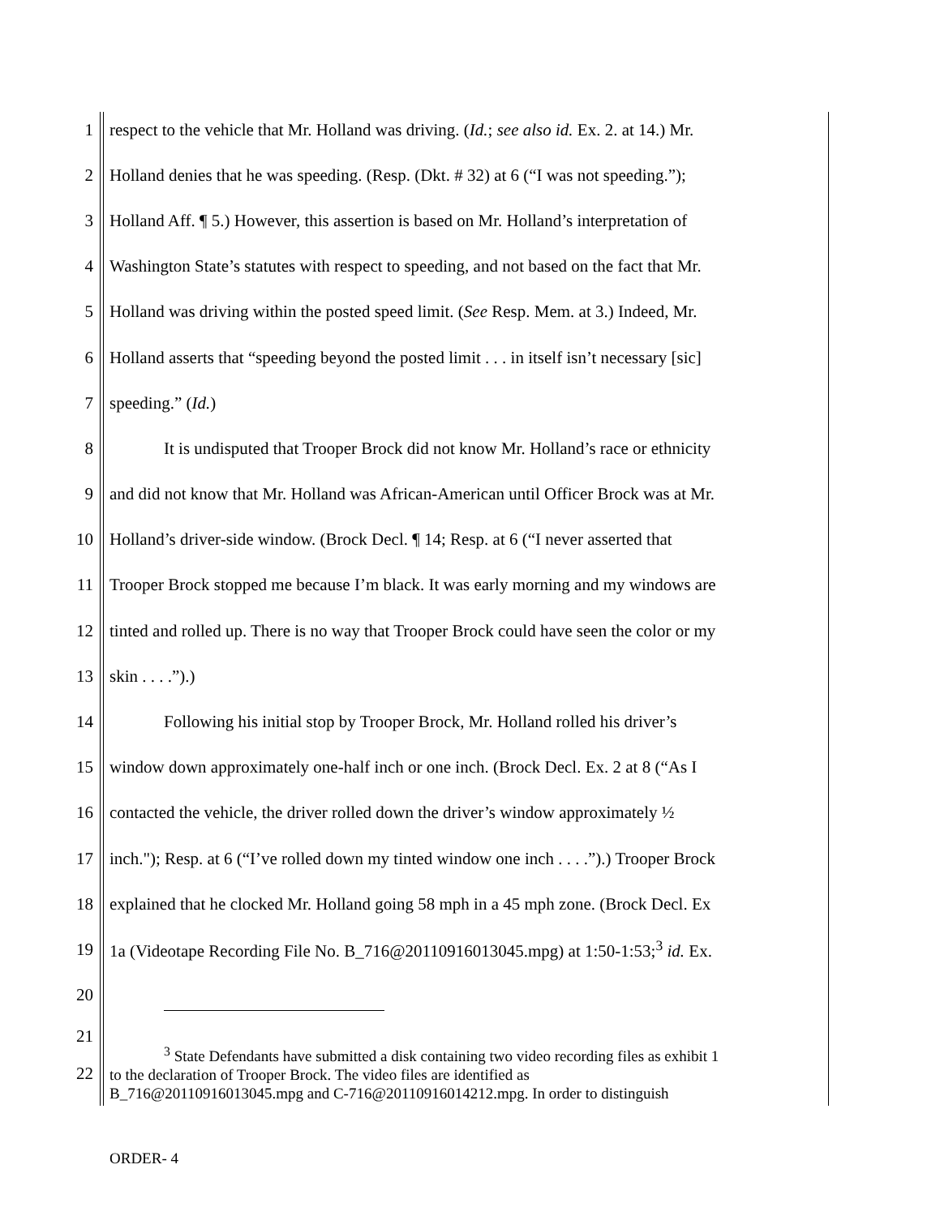1 respect to the vehicle that Mr. Holland was driving. (Id.; see also id. Ex. 2. at 14.) Mr.
2 Holland denies that he was speeding. (Resp. (Dkt. # 32) at 6 (“I was not speeding.”);
3 Holland Aff. ¶ 5.) However, this assertion is based on Mr. Holland’s interpretation of
4 Washington State’s statutes with respect to speeding, and not based on the fact that Mr.
5 Holland was driving within the posted speed limit. (See Resp. Mem. at 3.) Indeed, Mr.
6 Holland asserts that “speeding beyond the posted limit . . . in itself isn’t necessary [sic]
7 speeding.” (Id.)
8 It is undisputed that Trooper Brock did not know Mr. Holland’s race or ethnicity
9 and did not know that Mr. Holland was African-American until Officer Brock was at Mr.
10 Holland’s driver-side window. (Brock Decl. ¶ 14; Resp. at 6 (“I never asserted that
11 Trooper Brock stopped me because I’m black. It was early morning and my windows are
12 tinted and rolled up. There is no way that Trooper Brock could have seen the color or my
13 skin . . . .”).)
14 Following his initial stop by Trooper Brock, Mr. Holland rolled his driver’s
15 window down approximately one-half inch or one inch. (Brock Decl. Ex. 2 at 8 (“As I
16 contacted the vehicle, the driver rolled down the driver’s window approximately ½
17 inch."); Resp. at 6 (“I’ve rolled down my tinted window one inch . . . .”).) Trooper Brock
18 explained that he clocked Mr. Holland going 58 mph in a 45 mph zone. (Brock Decl. Ex
19 1a (Videotape Recording File No. B_716@20110916013045.mpg) at 1:50-1:53;<sup>3</sup> id. Ex.
20
21
22<sup>3</sup> State Defendants have submitted a disk containing two video recording files as exhibit 1
to the declaration of Trooper Brock. The video files are identified as
B_716@20110916013045.mpg and C-716@20110916014212.mpg. In order to distinguish
ORDER- 4